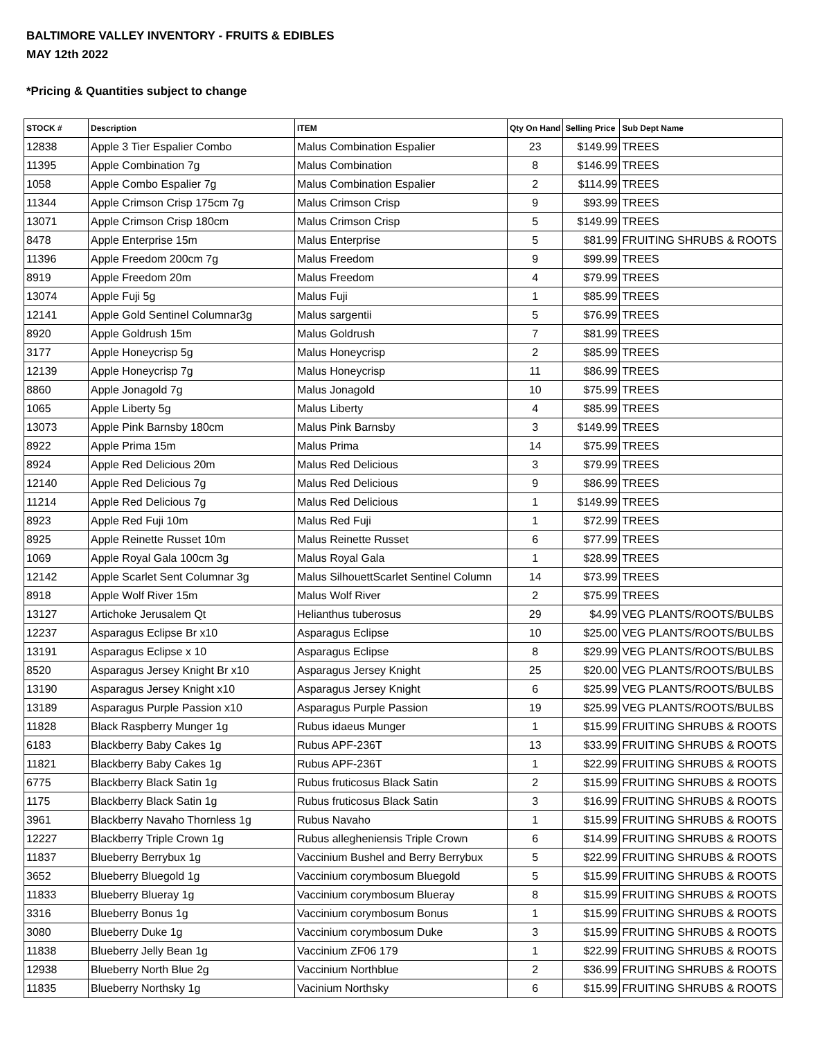BALTIMORE VALLEY INVENTORY - FRUITS & EDIBLES
MAY 12th 2022
*Pricing & Quantities subject to change
| STOCK # | Description | ITEM | Qty On Hand | Selling Price | Sub Dept Name |
| --- | --- | --- | --- | --- | --- |
| 12838 | Apple 3 Tier Espalier Combo | Malus Combination Espalier | 23 | $149.99 | TREES |
| 11395 | Apple Combination 7g | Malus Combination | 8 | $146.99 | TREES |
| 1058 | Apple Combo Espalier 7g | Malus Combination Espalier | 2 | $114.99 | TREES |
| 11344 | Apple Crimson Crisp 175cm 7g | Malus Crimson Crisp | 9 | $93.99 | TREES |
| 13071 | Apple Crimson Crisp 180cm | Malus Crimson Crisp | 5 | $149.99 | TREES |
| 8478 | Apple Enterprise 15m | Malus Enterprise | 5 | $81.99 | FRUITING SHRUBS & ROOTS |
| 11396 | Apple Freedom 200cm 7g | Malus Freedom | 9 | $99.99 | TREES |
| 8919 | Apple Freedom 20m | Malus Freedom | 4 | $79.99 | TREES |
| 13074 | Apple Fuji 5g | Malus Fuji | 1 | $85.99 | TREES |
| 12141 | Apple Gold Sentinel Columnar3g | Malus sargentii | 5 | $76.99 | TREES |
| 8920 | Apple Goldrush 15m | Malus Goldrush | 7 | $81.99 | TREES |
| 3177 | Apple Honeycrisp 5g | Malus Honeycrisp | 2 | $85.99 | TREES |
| 12139 | Apple Honeycrisp 7g | Malus Honeycrisp | 11 | $86.99 | TREES |
| 8860 | Apple Jonagold 7g | Malus Jonagold | 10 | $75.99 | TREES |
| 1065 | Apple Liberty 5g | Malus Liberty | 4 | $85.99 | TREES |
| 13073 | Apple Pink Barnsby 180cm | Malus Pink Barnsby | 3 | $149.99 | TREES |
| 8922 | Apple Prima 15m | Malus Prima | 14 | $75.99 | TREES |
| 8924 | Apple Red Delicious 20m | Malus Red Delicious | 3 | $79.99 | TREES |
| 12140 | Apple Red Delicious 7g | Malus Red Delicious | 9 | $86.99 | TREES |
| 11214 | Apple Red Delicious 7g | Malus Red Delicious | 1 | $149.99 | TREES |
| 8923 | Apple Red Fuji 10m | Malus Red Fuji | 1 | $72.99 | TREES |
| 8925 | Apple Reinette Russet 10m | Malus Reinette Russet | 6 | $77.99 | TREES |
| 1069 | Apple Royal Gala 100cm 3g | Malus Royal Gala | 1 | $28.99 | TREES |
| 12142 | Apple Scarlet Sent Columnar 3g | Malus SilhouettScarlet Sentinel Column | 14 | $73.99 | TREES |
| 8918 | Apple Wolf River 15m | Malus Wolf River | 2 | $75.99 | TREES |
| 13127 | Artichoke Jerusalem Qt | Helianthus tuberosus | 29 | $4.99 | VEG PLANTS/ROOTS/BULBS |
| 12237 | Asparagus Eclipse Br x10 | Asparagus Eclipse | 10 | $25.00 | VEG PLANTS/ROOTS/BULBS |
| 13191 | Asparagus Eclipse x 10 | Asparagus Eclipse | 8 | $29.99 | VEG PLANTS/ROOTS/BULBS |
| 8520 | Asparagus Jersey Knight Br x10 | Asparagus Jersey Knight | 25 | $20.00 | VEG PLANTS/ROOTS/BULBS |
| 13190 | Asparagus Jersey Knight x10 | Asparagus Jersey Knight | 6 | $25.99 | VEG PLANTS/ROOTS/BULBS |
| 13189 | Asparagus Purple Passion x10 | Asparagus Purple Passion | 19 | $25.99 | VEG PLANTS/ROOTS/BULBS |
| 11828 | Black Raspberry Munger 1g | Rubus idaeus Munger | 1 | $15.99 | FRUITING SHRUBS & ROOTS |
| 6183 | Blackberry Baby Cakes 1g | Rubus APF-236T | 13 | $33.99 | FRUITING SHRUBS & ROOTS |
| 11821 | Blackberry Baby Cakes 1g | Rubus APF-236T | 1 | $22.99 | FRUITING SHRUBS & ROOTS |
| 6775 | Blackberry Black Satin 1g | Rubus fruticosus Black Satin | 2 | $15.99 | FRUITING SHRUBS & ROOTS |
| 1175 | Blackberry Black Satin 1g | Rubus fruticosus Black Satin | 3 | $16.99 | FRUITING SHRUBS & ROOTS |
| 3961 | Blackberry Navaho Thornless 1g | Rubus Navaho | 1 | $15.99 | FRUITING SHRUBS & ROOTS |
| 12227 | Blackberry Triple Crown 1g | Rubus allegheniensis Triple Crown | 6 | $14.99 | FRUITING SHRUBS & ROOTS |
| 11837 | Blueberry Berrybux 1g | Vaccinium Bushel and Berry Berrybux | 5 | $22.99 | FRUITING SHRUBS & ROOTS |
| 3652 | Blueberry Bluegold 1g | Vaccinium corymbosum Bluegold | 5 | $15.99 | FRUITING SHRUBS & ROOTS |
| 11833 | Blueberry Blueray 1g | Vaccinium corymbosum Blueray | 8 | $15.99 | FRUITING SHRUBS & ROOTS |
| 3316 | Blueberry Bonus 1g | Vaccinium corymbosum Bonus | 1 | $15.99 | FRUITING SHRUBS & ROOTS |
| 3080 | Blueberry Duke 1g | Vaccinium corymbosum Duke | 3 | $15.99 | FRUITING SHRUBS & ROOTS |
| 11838 | Blueberry Jelly Bean 1g | Vaccinium ZF06 179 | 1 | $22.99 | FRUITING SHRUBS & ROOTS |
| 12938 | Blueberry North Blue 2g | Vaccinium Northblue | 2 | $36.99 | FRUITING SHRUBS & ROOTS |
| 11835 | Blueberry Northsky 1g | Vacinium Northsky | 6 | $15.99 | FRUITING SHRUBS & ROOTS |